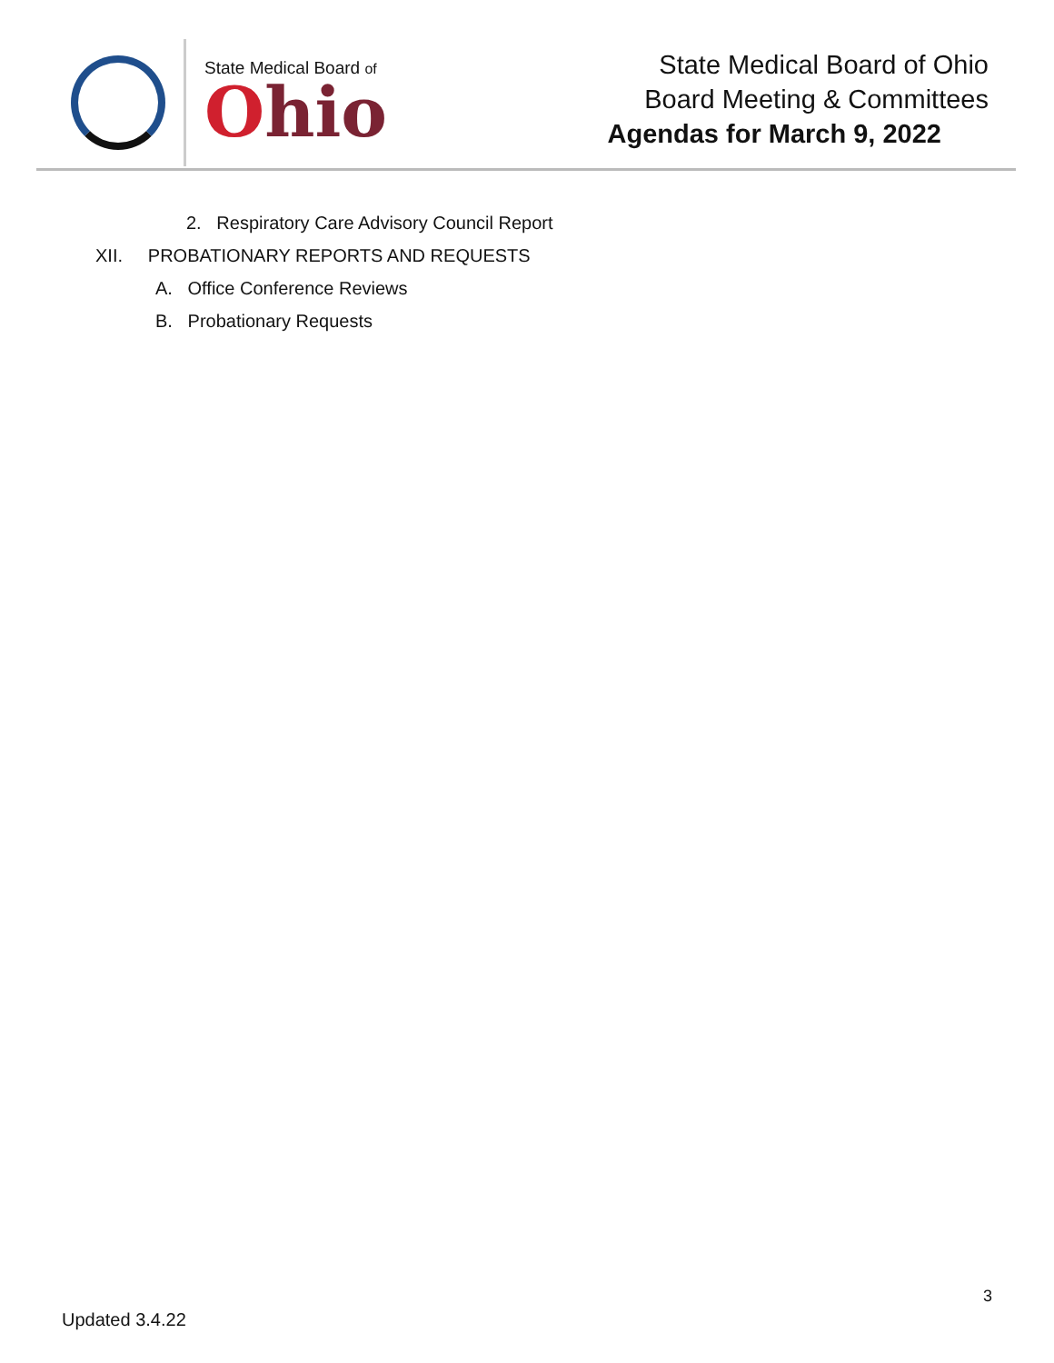State Medical Board of
Ohio
State Medical Board of Ohio
Board Meeting & Committees
Agendas for March 9, 2022
2. Respiratory Care Advisory Council Report
XII. PROBATIONARY REPORTS AND REQUESTS
A. Office Conference Reviews
B. Probationary Requests
3
Updated 3.4.22